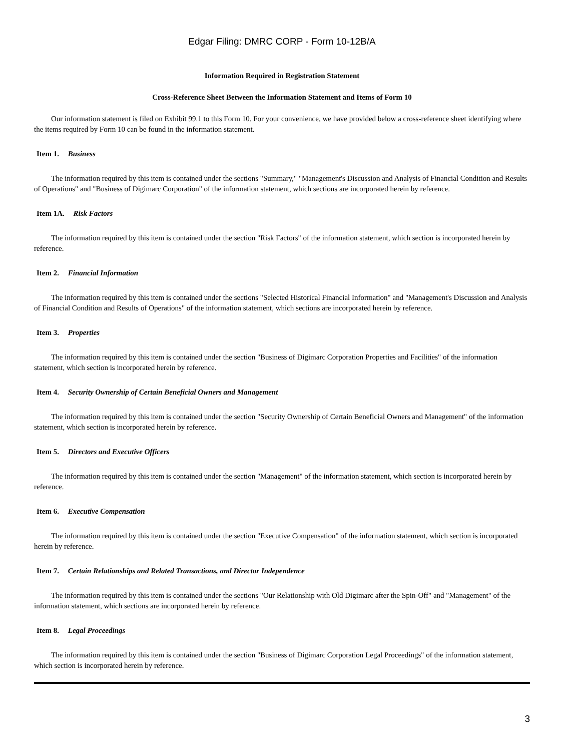Edgar Filing: DMRC CORP - Form 10-12B/A
Information Required in Registration Statement
Cross-Reference Sheet Between the Information Statement and Items of Form 10
Our information statement is filed on Exhibit 99.1 to this Form 10. For your convenience, we have provided below a cross-reference sheet identifying where the items required by Form 10 can be found in the information statement.
Item 1. Business
The information required by this item is contained under the sections "Summary," "Management's Discussion and Analysis of Financial Condition and Results of Operations" and "Business of Digimarc Corporation" of the information statement, which sections are incorporated herein by reference.
Item 1A. Risk Factors
The information required by this item is contained under the section "Risk Factors" of the information statement, which section is incorporated herein by reference.
Item 2. Financial Information
The information required by this item is contained under the sections "Selected Historical Financial Information" and "Management's Discussion and Analysis of Financial Condition and Results of Operations" of the information statement, which sections are incorporated herein by reference.
Item 3. Properties
The information required by this item is contained under the section "Business of Digimarc Corporation Properties and Facilities" of the information statement, which section is incorporated herein by reference.
Item 4. Security Ownership of Certain Beneficial Owners and Management
The information required by this item is contained under the section "Security Ownership of Certain Beneficial Owners and Management" of the information statement, which section is incorporated herein by reference.
Item 5. Directors and Executive Officers
The information required by this item is contained under the section "Management" of the information statement, which section is incorporated herein by reference.
Item 6. Executive Compensation
The information required by this item is contained under the section "Executive Compensation" of the information statement, which section is incorporated herein by reference.
Item 7. Certain Relationships and Related Transactions, and Director Independence
The information required by this item is contained under the sections "Our Relationship with Old Digimarc after the Spin-Off" and "Management" of the information statement, which sections are incorporated herein by reference.
Item 8. Legal Proceedings
The information required by this item is contained under the section "Business of Digimarc Corporation Legal Proceedings" of the information statement, which section is incorporated herein by reference.
3